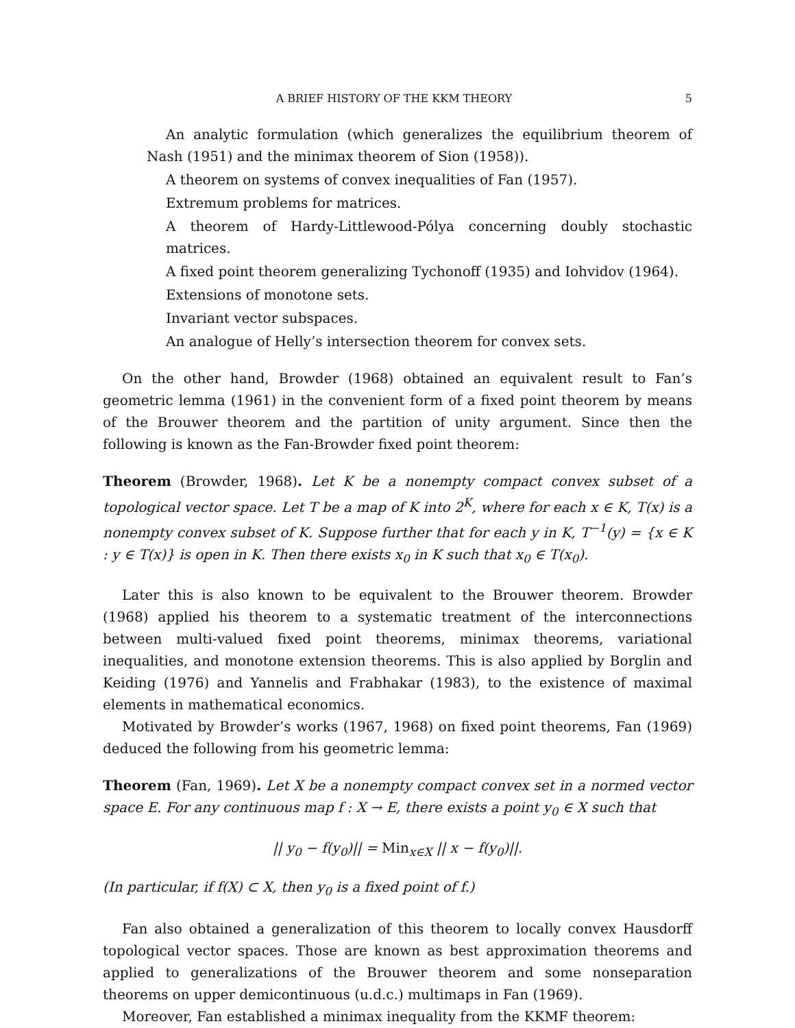A BRIEF HISTORY OF THE KKM THEORY 5
An analytic formulation (which generalizes the equilibrium theorem of Nash (1951) and the minimax theorem of Sion (1958)).
A theorem on systems of convex inequalities of Fan (1957).
Extremum problems for matrices.
A theorem of Hardy-Littlewood-Pólya concerning doubly stochastic matrices.
A fixed point theorem generalizing Tychonoff (1935) and Iohvidov (1964).
Extensions of monotone sets.
Invariant vector subspaces.
An analogue of Helly’s intersection theorem for convex sets.
On the other hand, Browder (1968) obtained an equivalent result to Fan’s geometric lemma (1961) in the convenient form of a fixed point theorem by means of the Brouwer theorem and the partition of unity argument. Since then the following is known as the Fan-Browder fixed point theorem:
Theorem (Browder, 1968). Let K be a nonempty compact convex subset of a topological vector space. Let T be a map of K into 2<sup>K</sup>, where for each x ∈ K, T(x) is a nonempty convex subset of K. Suppose further that for each y in K, T<sup>−1</sup>(y) = {x ∈ K : y ∈ T(x)} is open in K. Then there exists x<sub>0</sub> in K such that x<sub>0</sub> ∈ T(x<sub>0</sub>).
Later this is also known to be equivalent to the Brouwer theorem. Browder (1968) applied his theorem to a systematic treatment of the interconnections between multi-valued fixed point theorems, minimax theorems, variational inequalities, and monotone extension theorems. This is also applied by Borglin and Keiding (1976) and Yannelis and Frabhakar (1983), to the existence of maximal elements in mathematical economics.
Motivated by Browder’s works (1967, 1968) on fixed point theorems, Fan (1969) deduced the following from his geometric lemma:
Theorem (Fan, 1969). Let X be a nonempty compact convex set in a normed vector space E. For any continuous map f : X → E, there exists a point y<sub>0</sub> ∈ X such that
|| y<sub>0</sub> − f(y<sub>0</sub>)|| = Min<sub>x∈X</sub> || x − f(y<sub>0</sub>)||.
(In particular, if f(X) ⊂ X, then y<sub>0</sub> is a fixed point of f.)
Fan also obtained a generalization of this theorem to locally convex Hausdorff topological vector spaces. Those are known as best approximation theorems and applied to generalizations of the Brouwer theorem and some nonseparation theorems on upper demicontinuous (u.d.c.) multimaps in Fan (1969).
Moreover, Fan established a minimax inequality from the KKMF theorem: